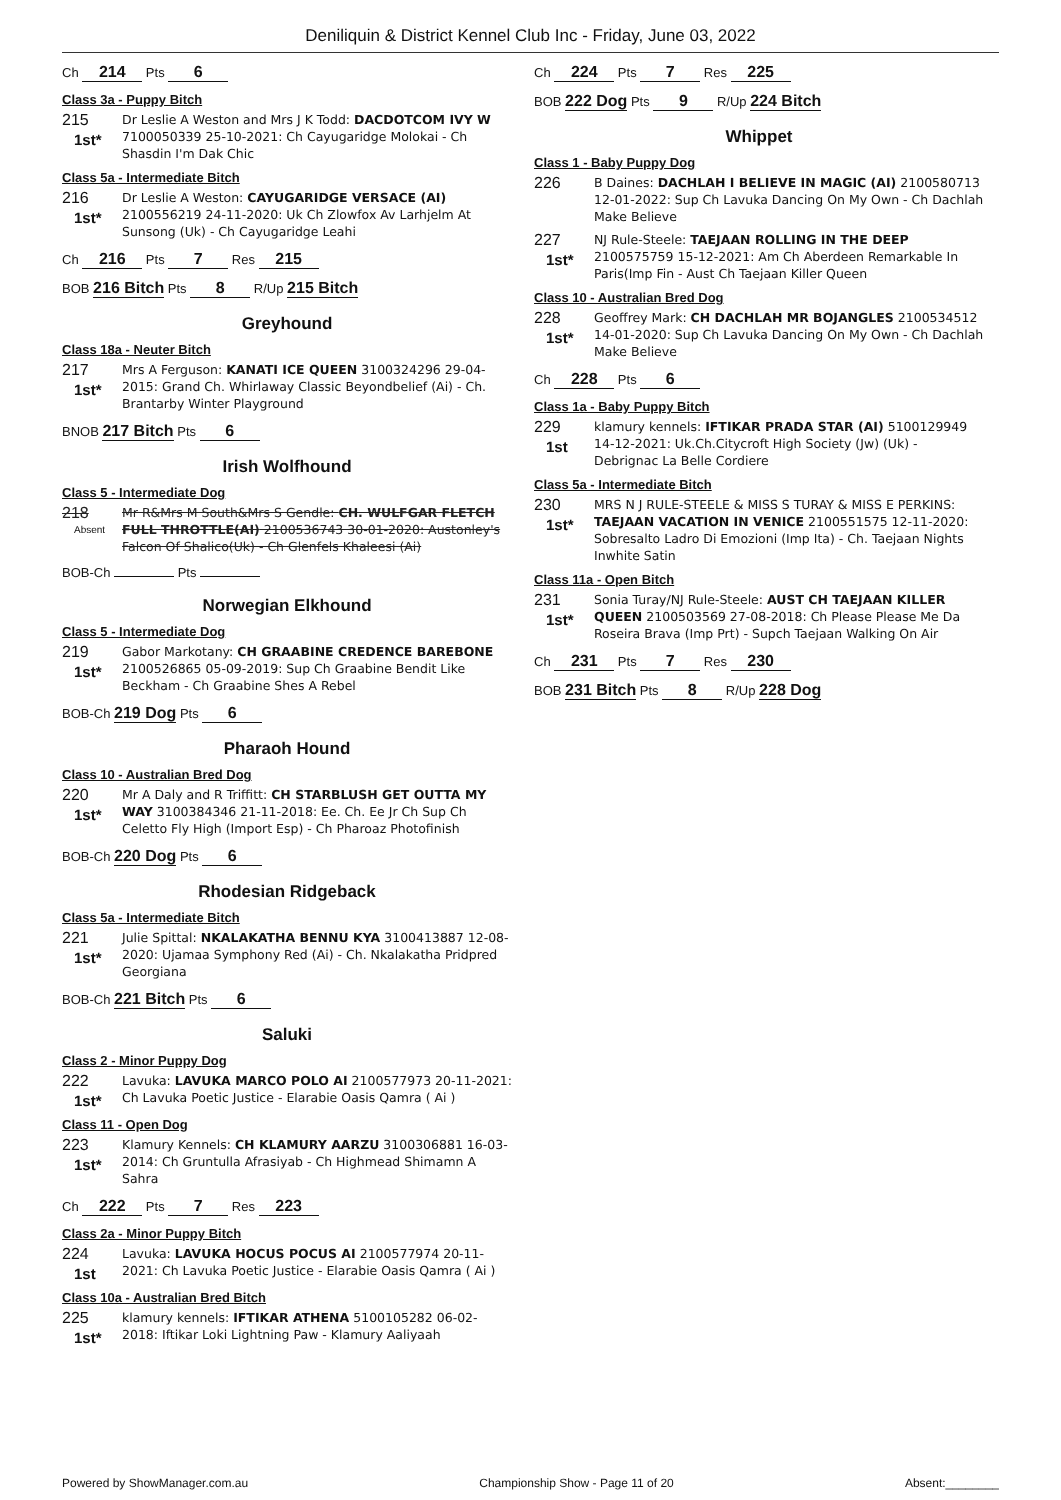Deniliquin & District Kennel Club Inc - Friday, June 03, 2022
Ch 214 Pts 6
Class 3a - Puppy Bitch
215
1st*
Dr Leslie A Weston and Mrs J K Todd: DACDOTCOM IVY W 7100050339 25-10-2021: Ch Cayugaridge Molokai - Ch Shasdin I'm Dak Chic
Class 5a - Intermediate Bitch
216
1st*
Dr Leslie A Weston: CAYUGARIDGE VERSACE (AI) 2100556219 24-11-2020: Uk Ch Zlowfox Av Larhjelm At Sunsong (Uk) - Ch Cayugaridge Leahi
Ch 216 Pts 7 Res 215
BOB 216 Bitch Pts 8 R/Up 215 Bitch
Greyhound
Class 18a - Neuter Bitch
217
1st*
Mrs A Ferguson: KANATI ICE QUEEN 3100324296 29-04-2015: Grand Ch. Whirlaway Classic Beyondbelief (Ai) - Ch. Brantarby Winter Playground
BNOB 217 Bitch Pts 6
Irish Wolfhound
Class 5 - Intermediate Dog
218
Absent
Mr R&Mrs M South&Mrs S Gendle: CH. WULFGAR FLETCH FULL THROTTLE(AI) 2100536743 30-01-2020: Austonley's Falcon Of Shalico(Uk) - Ch Glenfels Khaleesi (Ai)
BOB-Ch Pts
Norwegian Elkhound
Class 5 - Intermediate Dog
219
1st*
Gabor Markotany: CH GRAABINE CREDENCE BAREBONE 2100526865 05-09-2019: Sup Ch Graabine Bendit Like Beckham - Ch Graabine Shes A Rebel
BOB-Ch 219 Dog Pts 6
Pharaoh Hound
Class 10 - Australian Bred Dog
220
1st*
Mr A Daly and R Triffitt: CH STARBLUSH GET OUTTA MY WAY 3100384346 21-11-2018: Ee. Ch. Ee Jr Ch Sup Ch Celetto Fly High (Import Esp) - Ch Pharoaz Photofinish
BOB-Ch 220 Dog Pts 6
Rhodesian Ridgeback
Class 5a - Intermediate Bitch
221
1st*
Julie Spittal: NKALAKATHA BENNU KYA 3100413887 12-08-2020: Ujamaa Symphony Red (Ai) - Ch. Nkalakatha Pridpred Georgiana
BOB-Ch 221 Bitch Pts 6
Saluki
Class 2 - Minor Puppy Dog
222
1st*
Lavuka: LAVUKA MARCO POLO AI 2100577973 20-11-2021: Ch Lavuka Poetic Justice - Elarabie Oasis Qamra ( Ai )
Class 11 - Open Dog
223
1st*
Klamury Kennels: CH KLAMURY AARZU 3100306881 16-03-2014: Ch Gruntulla Afrasiyab - Ch Highmead Shimamn A Sahra
Ch 222 Pts 7 Res 223
Class 2a - Minor Puppy Bitch
224
1st
Lavuka: LAVUKA HOCUS POCUS AI 2100577974 20-11-2021: Ch Lavuka Poetic Justice - Elarabie Oasis Qamra ( Ai )
Class 10a - Australian Bred Bitch
225
1st*
klamury kennels: IFTIKAR ATHENA 5100105282 06-02-2018: Iftikar Loki Lightning Paw - Klamury Aaliyaah
Ch 224 Pts 7 Res 225
BOB 222 Dog Pts 9 R/Up 224 Bitch
Whippet
Class 1 - Baby Puppy Dog
226
B Daines: DACHLAH I BELIEVE IN MAGIC (AI) 2100580713 12-01-2022: Sup Ch Lavuka Dancing On My Own - Ch Dachlah Make Believe
227
1st*
NJ Rule-Steele: TAEJAAN ROLLING IN THE DEEP 2100575759 15-12-2021: Am Ch Aberdeen Remarkable In Paris(Imp Fin - Aust Ch Taejaan Killer Queen
Class 10 - Australian Bred Dog
228
1st*
Geoffrey Mark: CH DACHLAH MR BOJANGLES 2100534512 14-01-2020: Sup Ch Lavuka Dancing On My Own - Ch Dachlah Make Believe
Ch 228 Pts 6
Class 1a - Baby Puppy Bitch
229
1st
klamury kennels: IFTIKAR PRADA STAR (AI) 5100129949 14-12-2021: Uk.Ch.Citycroft High Society (Jw) (Uk) - Debrignac La Belle Cordiere
Class 5a - Intermediate Bitch
230
1st*
MRS N J RULE-STEELE & MISS S TURAY & MISS E PERKINS: TAEJAAN VACATION IN VENICE 2100551575 12-11-2020: Sobresalto Ladro Di Emozioni (Imp Ita) - Ch. Taejaan Nights Inwhite Satin
Class 11a - Open Bitch
231
1st*
Sonia Turay/NJ Rule-Steele: AUST CH TAEJAAN KILLER QUEEN 2100503569 27-08-2018: Ch Please Please Me Da Roseira Brava (Imp Prt) - Supch Taejaan Walking On Air
Ch 231 Pts 7 Res 230
BOB 231 Bitch Pts 8 R/Up 228 Dog
Powered by ShowManager.com.au Championship Show - Page 11 of 20 Absent:________